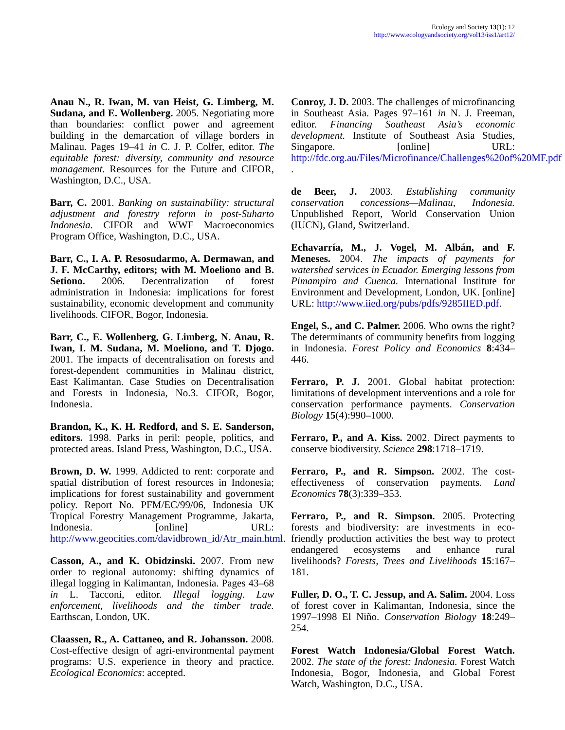Ecology and Society 13(1): 12
http://www.ecologyandsociety.org/vol13/iss1/art12/
Anau N., R. Iwan, M. van Heist, G. Limberg, M. Sudana, and E. Wollenberg. 2005. Negotiating more than boundaries: conflict power and agreement building in the demarcation of village borders in Malinau. Pages 19–41 in C. J. P. Colfer, editor. The equitable forest: diversity, community and resource management. Resources for the Future and CIFOR, Washington, D.C., USA.
Barr, C. 2001. Banking on sustainability: structural adjustment and forestry reform in post-Suharto Indonesia. CIFOR and WWF Macroeconomics Program Office, Washington, D.C., USA.
Barr, C., I. A. P. Resosudarmo, A. Dermawan, and J. F. McCarthy, editors; with M. Moeliono and B. Setiono. 2006. Decentralization of forest administration in Indonesia: implications for forest sustainability, economic development and community livelihoods. CIFOR, Bogor, Indonesia.
Barr, C., E. Wollenberg, G. Limberg, N. Anau, R. Iwan, I. M. Sudana, M. Moeliono, and T. Djogo. 2001. The impacts of decentralisation on forests and forest-dependent communities in Malinau district, East Kalimantan. Case Studies on Decentralisation and Forests in Indonesia, No.3. CIFOR, Bogor, Indonesia.
Brandon, K., K. H. Redford, and S. E. Sanderson, editors. 1998. Parks in peril: people, politics, and protected areas. Island Press, Washington, D.C., USA.
Brown, D. W. 1999. Addicted to rent: corporate and spatial distribution of forest resources in Indonesia; implications for forest sustainability and government policy. Report No. PFM/EC/99/06, Indonesia UK Tropical Forestry Management Programme, Jakarta, Indonesia. [online] URL: http://www.geocities.com/davidbrown_id/Atr_main.html.
Casson, A., and K. Obidzinski. 2007. From new order to regional autonomy: shifting dynamics of illegal logging in Kalimantan, Indonesia. Pages 43–68 in L. Tacconi, editor. Illegal logging. Law enforcement, livelihoods and the timber trade. Earthscan, London, UK.
Claassen, R., A. Cattaneo, and R. Johansson. 2008. Cost-effective design of agri-environmental payment programs: U.S. experience in theory and practice. Ecological Economics: accepted.
Conroy, J. D. 2003. The challenges of microfinancing in Southeast Asia. Pages 97–161 in N. J. Freeman, editor. Financing Southeast Asia’s economic development. Institute of Southeast Asia Studies, Singapore. [online] URL: http://fdc.org.au/Files/Microfinance/Challenges%20of%20MF.pdf .
de Beer, J. 2003. Establishing community conservation concessions—Malinau, Indonesia. Unpublished Report, World Conservation Union (IUCN), Gland, Switzerland.
Echavarría, M., J. Vogel, M. Albán, and F. Meneses. 2004. The impacts of payments for watershed services in Ecuador. Emerging lessons from Pimampiro and Cuenca. International Institute for Environment and Development, London, UK. [online] URL: http://www.iied.org/pubs/pdfs/9285IIED.pdf.
Engel, S., and C. Palmer. 2006. Who owns the right? The determinants of community benefits from logging in Indonesia. Forest Policy and Economics 8:434–446.
Ferraro, P. J. 2001. Global habitat protection: limitations of development interventions and a role for conservation performance payments. Conservation Biology 15(4):990–1000.
Ferraro, P., and A. Kiss. 2002. Direct payments to conserve biodiversity. Science 298:1718–1719.
Ferraro, P., and R. Simpson. 2002. The cost-effectiveness of conservation payments. Land Economics 78(3):339–353.
Ferraro, P., and R. Simpson. 2005. Protecting forests and biodiversity: are investments in eco-friendly production activities the best way to protect endangered ecosystems and enhance rural livelihoods? Forests, Trees and Livelihoods 15:167–181.
Fuller, D. O., T. C. Jessup, and A. Salim. 2004. Loss of forest cover in Kalimantan, Indonesia, since the 1997–1998 El Niño. Conservation Biology 18:249–254.
Forest Watch Indonesia/Global Forest Watch. 2002. The state of the forest: Indonesia. Forest Watch Indonesia, Bogor, Indonesia, and Global Forest Watch, Washington, D.C., USA.